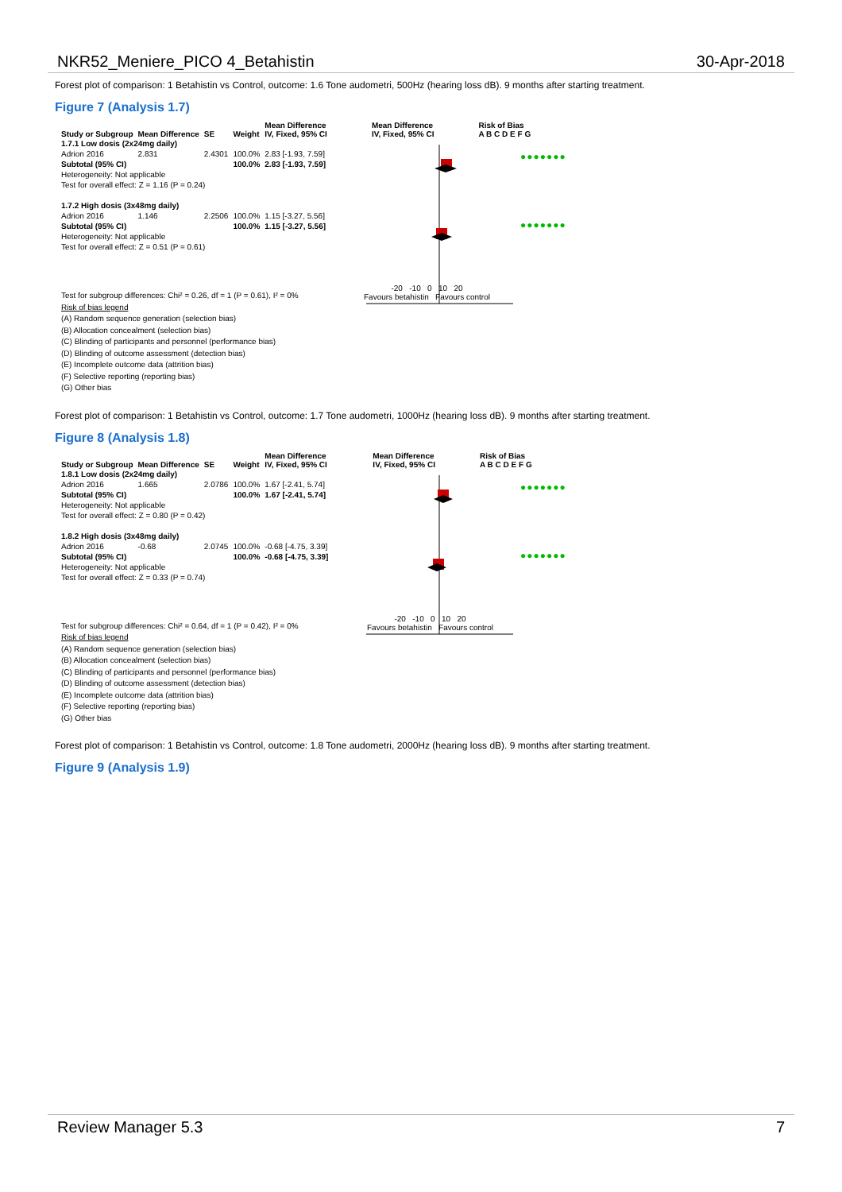NKR52_Meniere_PICO 4_Betahistin 30-Apr-2018
Forest plot of comparison: 1 Betahistin vs Control, outcome: 1.6 Tone audometri, 500Hz (hearing loss dB). 9 months after starting treatment.
Figure 7 (Analysis 1.7)
| Study or Subgroup | Mean Difference | SE | Weight | Mean Difference IV, Fixed, 95% CI | Mean Difference IV, Fixed, 95% CI | Risk of Bias A B C D E F G |
| --- | --- | --- | --- | --- | --- | --- |
| 1.7.1 Low dosis (2x24mg daily) | | | | | | |
| Adrion 2016 | 2.831 | 2.4301 | 100.0% | 2.83 [-1.93, 7.59] | | |
| Subtotal (95% CI) | | | 100.0% | 2.83 [-1.93, 7.59] | | |
| Heterogeneity: Not applicable | | | | | | |
| Test for overall effect: Z = 1.16 (P = 0.24) | | | | | | |
| 1.7.2 High dosis (3x48mg daily) | | | | | | |
| Adrion 2016 | 1.146 | 2.2506 | 100.0% | 1.15 [-3.27, 5.56] | | |
| Subtotal (95% CI) | | | 100.0% | 1.15 [-3.27, 5.56] | | |
| Heterogeneity: Not applicable | | | | | | |
| Test for overall effect: Z = 0.51 (P = 0.61) | | | | | | |
-20 -10 0 10 20
Favours betahistin Favours control
●●●●●●●
●●●●●●●
Test for subgroup differences: Chi² = 0.26, df = 1 (P = 0.61), I² = 0%
Risk of bias legend
(A) Random sequence generation (selection bias)
(B) Allocation concealment (selection bias)
(C) Blinding of participants and personnel (performance bias)
(D) Blinding of outcome assessment (detection bias)
(E) Incomplete outcome data (attrition bias)
(F) Selective reporting (reporting bias)
(G) Other bias
Forest plot of comparison: 1 Betahistin vs Control, outcome: 1.7 Tone audometri, 1000Hz (hearing loss dB). 9 months after starting treatment.
Figure 8 (Analysis 1.8)
| Study or Subgroup | Mean Difference | SE | Weight | Mean Difference IV, Fixed, 95% CI | Mean Difference IV, Fixed, 95% CI | Risk of Bias A B C D E F G |
| --- | --- | --- | --- | --- | --- | --- |
| 1.8.1 Low dosis (2x24mg daily) | | | | | | |
| Adrion 2016 | 1.665 | 2.0786 | 100.0% | 1.67 [-2.41, 5.74] | | |
| Subtotal (95% CI) | | | 100.0% | 1.67 [-2.41, 5.74] | | |
| Heterogeneity: Not applicable | | | | | | |
| Test for overall effect: Z = 0.80 (P = 0.42) | | | | | | |
| 1.8.2 High dosis (3x48mg daily) | | | | | | |
| Adrion 2016 | -0.68 | 2.0745 | 100.0% | -0.68 [-4.75, 3.39] | | |
| Subtotal (95% CI) | | | 100.0% | -0.68 [-4.75, 3.39] | | |
| Heterogeneity: Not applicable | | | | | | |
| Test for overall effect: Z = 0.33 (P = 0.74) | | | | | | |
-20 -10 0 10 20
Favours betahistin Favours control
●●●●●●●
●●●●●●●
Test for subgroup differences: Chi² = 0.64, df = 1 (P = 0.42), I² = 0%
Risk of bias legend
(A) Random sequence generation (selection bias)
(B) Allocation concealment (selection bias)
(C) Blinding of participants and personnel (performance bias)
(D) Blinding of outcome assessment (detection bias)
(E) Incomplete outcome data (attrition bias)
(F) Selective reporting (reporting bias)
(G) Other bias
Forest plot of comparison: 1 Betahistin vs Control, outcome: 1.8 Tone audometri, 2000Hz (hearing loss dB). 9 months after starting treatment.
Figure 9 (Analysis 1.9)
Review Manager 5.3 7